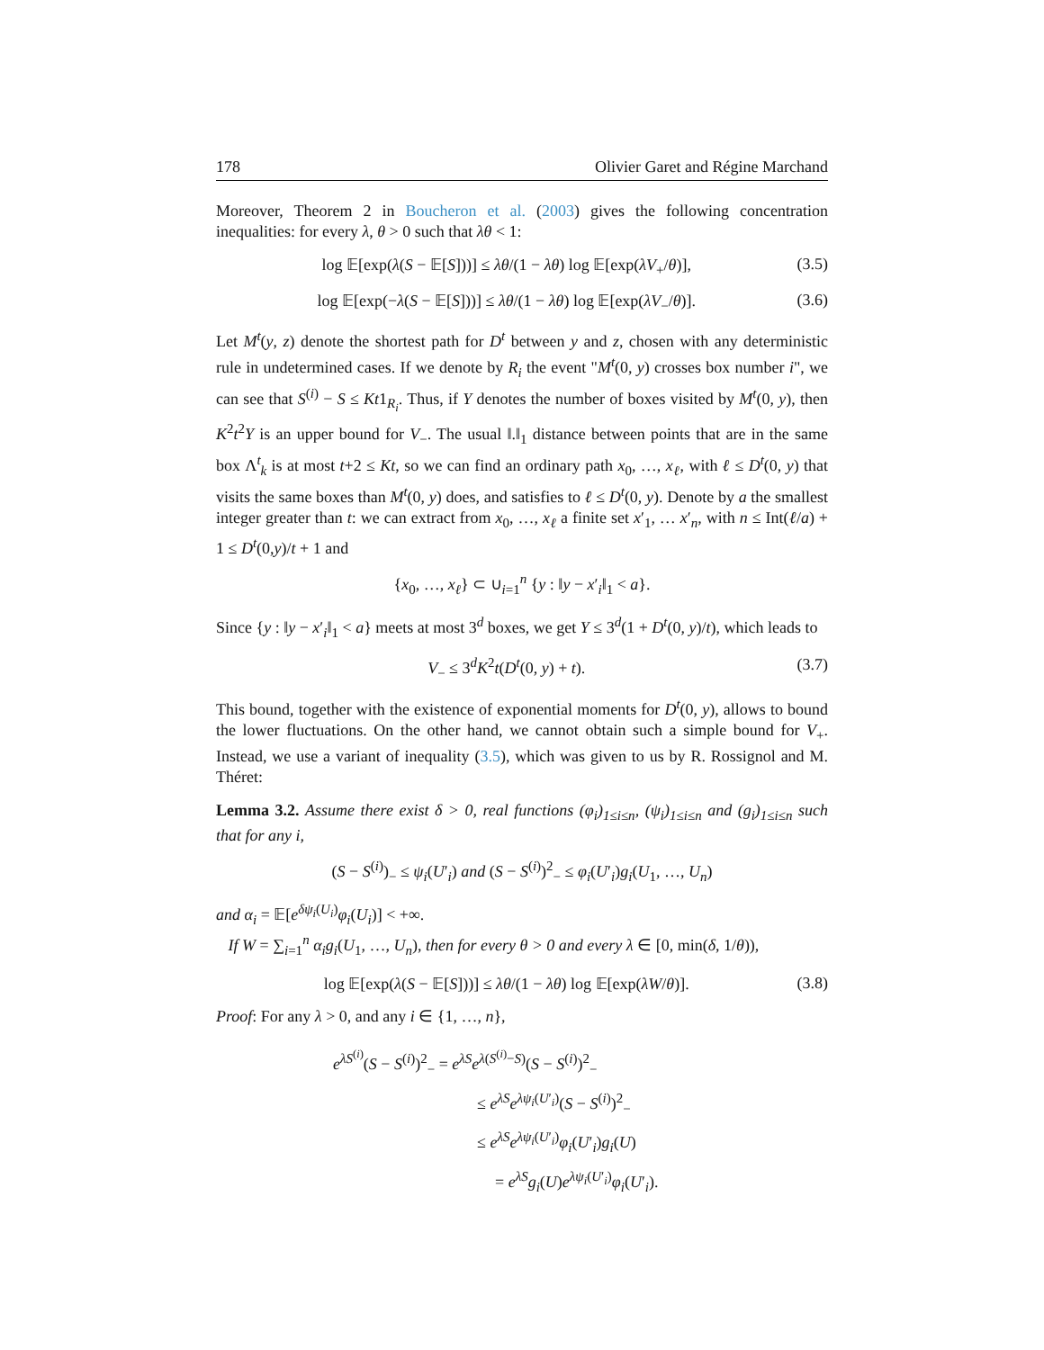178 Olivier Garet and Régine Marchand
Moreover, Theorem 2 in Boucheron et al. (2003) gives the following concentration inequalities: for every λ, θ > 0 such that λθ < 1:
log 𝔼[exp(λ(S − 𝔼[S]))] ≤ λθ/(1 − λθ) log 𝔼[exp(λV<sub>+</sub>/θ)], (3.5)
log 𝔼[exp(−λ(S − 𝔼[S]))] ≤ λθ/(1 − λθ) log 𝔼[exp(λV<sub>−</sub>/θ)]. (3.6)
Let M<sup>t</sup>(y, z) denote the shortest path for D<sup>t</sup> between y and z, chosen with any deterministic rule in undetermined cases. If we denote by R<sub>i</sub> the event "M<sup>t</sup>(0, y) crosses box number i", we can see that S<sup>(i)</sup> − S ≤ Kt1<sub>R<sub>i</sub></sub>. Thus, if Y denotes the number of boxes visited by M<sup>t</sup>(0, y), then K<sup>2</sup>t<sup>2</sup>Y is an upper bound for V<sub>−</sub>. The usual ‖.‖<sub>1</sub> distance between points that are in the same box Λ<sup>t</sup><sub>k</sub> is at most t+2 ≤ Kt, so we can find an ordinary path x<sub>0</sub>, …, x<sub>ℓ</sub>, with ℓ ≤ D<sup>t</sup>(0, y) that visits the same boxes than M<sup>t</sup>(0, y) does, and satisfies to ℓ ≤ D<sup>t</sup>(0, y). Denote by a the smallest integer greater than t: we can extract from x<sub>0</sub>, …, x<sub>ℓ</sub> a finite set x′<sub>1</sub>, … x′<sub>n</sub>, with n ≤ Int(ℓ/a) + 1 ≤ D<sup>t</sup>(0,y)/t + 1 and
{x<sub>0</sub>, …, x<sub>ℓ</sub>} ⊂ ∪<sub>i=1</sub><sup>n</sup> {y : ‖y − x′<sub>i</sub>‖<sub>1</sub> < a}.
Since {y : ‖y − x′<sub>i</sub>‖<sub>1</sub> < a} meets at most 3<sup>d</sup> boxes, we get Y ≤ 3<sup>d</sup>(1 + D<sup>t</sup>(0, y)/t), which leads to
V<sub>−</sub> ≤ 3<sup>d</sup>K<sup>2</sup>t(D<sup>t</sup>(0, y) + t). (3.7)
This bound, together with the existence of exponential moments for D<sup>t</sup>(0, y), allows to bound the lower fluctuations. On the other hand, we cannot obtain such a simple bound for V<sub>+</sub>. Instead, we use a variant of inequality (3.5), which was given to us by R. Rossignol and M. Théret:
Lemma 3.2. Assume there exist δ > 0, real functions (φ<sub>i</sub>)<sub>1≤i≤n</sub>, (ψ<sub>i</sub>)<sub>1≤i≤n</sub> and (g<sub>i</sub>)<sub>1≤i≤n</sub> such that for any i,
(S − S<sup>(i)</sup>)<sub>−</sub> ≤ ψ<sub>i</sub>(U′<sub>i</sub>) and (S − S<sup>(i)</sup>)<sup>2</sup><sub>−</sub> ≤ φ<sub>i</sub>(U′<sub>i</sub>)g<sub>i</sub>(U<sub>1</sub>, …, U<sub>n</sub>)
and α<sub>i</sub> = 𝔼[e<sup>δψ<sub>i</sub>(U<sub>i</sub>)</sup>φ<sub>i</sub>(U<sub>i</sub>)] < +∞.
If W = ∑<sub>i=1</sub><sup>n</sup> α<sub>i</sub>g<sub>i</sub>(U<sub>1</sub>, …, U<sub>n</sub>), then for every θ > 0 and every λ ∈ [0, min(δ, 1/θ)),
log 𝔼[exp(λ(S − 𝔼[S]))] ≤ λθ/(1 − λθ) log 𝔼[exp(λW/θ)]. (3.8)
Proof: For any λ > 0, and any i ∈ {1, …, n},
e<sup>λS<sup>(i)</sup></sup>(S − S<sup>(i)</sup>)<sup>2</sup><sub>−</sub> = e<sup>λS</sup>e<sup>λ(S<sup>(i)</sup>−S)</sup>(S − S<sup>(i)</sup>)<sup>2</sup><sub>−</sub>
≤ e<sup>λS</sup>e<sup>λψ<sub>i</sub>(U′<sub>i</sub>)</sup>(S − S<sup>(i)</sup>)<sup>2</sup><sub>−</sub>
≤ e<sup>λS</sup>e<sup>λψ<sub>i</sub>(U′<sub>i</sub>)</sup>φ<sub>i</sub>(U′<sub>i</sub>)g<sub>i</sub>(U)
= e<sup>λS</sup>g<sub>i</sub>(U)e<sup>λψ<sub>i</sub>(U′<sub>i</sub>)</sup>φ<sub>i</sub>(U′<sub>i</sub>).